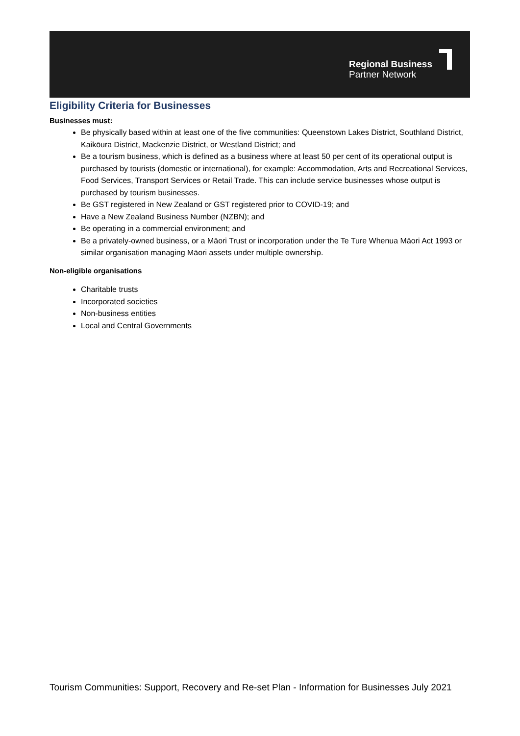Regional Business
Partner Network
Eligibility Criteria for Businesses
Businesses must:
Be physically based within at least one of the five communities: Queenstown Lakes District, Southland District, Kaikōura District, Mackenzie District, or Westland District; and
Be a tourism business, which is defined as a business where at least 50 per cent of its operational output is purchased by tourists (domestic or international), for example: Accommodation, Arts and Recreational Services, Food Services, Transport Services or Retail Trade. This can include service businesses whose output is purchased by tourism businesses.
Be GST registered in New Zealand or GST registered prior to COVID-19; and
Have a New Zealand Business Number (NZBN); and
Be operating in a commercial environment; and
Be a privately-owned business, or a Māori Trust or incorporation under the Te Ture Whenua Māori Act 1993 or similar organisation managing Māori assets under multiple ownership.
Non-eligible organisations
Charitable trusts
Incorporated societies
Non-business entities
Local and Central Governments
Tourism Communities: Support, Recovery and Re-set Plan - Information for Businesses July 2021